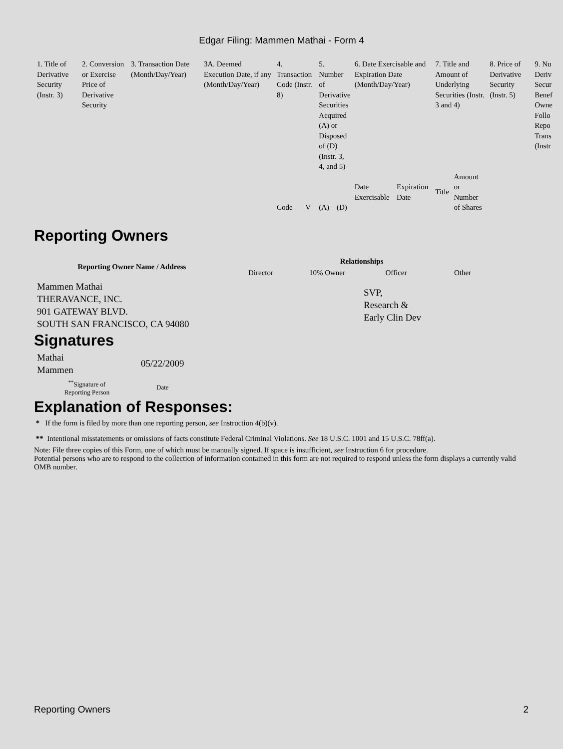Edgar Filing: Mammen Mathai - Form 4
| 1. Title of Derivative Security (Instr. 3) | 2. Conversion or Exercise Price of Derivative Security | 3. Transaction Date (Month/Day/Year) | 3A. Deemed Execution Date, if any (Month/Day/Year) | 4. Transaction Code (Instr. 8) | | 5. Number of Derivative Securities Acquired (A) or Disposed of (D) (Instr. 3, 4, and 5) | | 6. Date Exercisable and Expiration Date (Month/Day/Year) | | 7. Title and Amount of Underlying Securities (Instr. 3 and 4) | | 8. Price of Derivative Security (Instr. 5) | 9. Nu Deriv Secur Benef Owne Follo Repo Trans (Instr |
| --- | --- | --- | --- | --- | --- | --- | --- | --- | --- | --- | --- | --- | --- |
| | | | | Code | V | (A) | (D) | Date Exercisable | Expiration Date | Title | Amount or Number of Shares | | |
Reporting Owners
| Reporting Owner Name / Address | Relationships | | | |
| --- | --- | --- | --- | --- |
| | Director | 10% Owner | Officer | Other |
| Mammen Mathai THERAVANCE, INC. 901 GATEWAY BLVD. SOUTH SAN FRANCISCO, CA 94080 | | | SVP, Research & Early Clin Dev | |
Signatures
| Mathai Mammen | 05/22/2009 |
| <sup>**</sup> Signature of Reporting Person | Date |
Explanation of Responses:
* If the form is filed by more than one reporting person, see Instruction 4(b)(v).
** Intentional misstatements or omissions of facts constitute Federal Criminal Violations. See 18 U.S.C. 1001 and 15 U.S.C. 78ff(a).
Note: File three copies of this Form, one of which must be manually signed. If space is insufficient, see Instruction 6 for procedure.
Potential persons who are to respond to the collection of information contained in this form are not required to respond unless the form displays a currently valid OMB number.
Reporting Owners 2